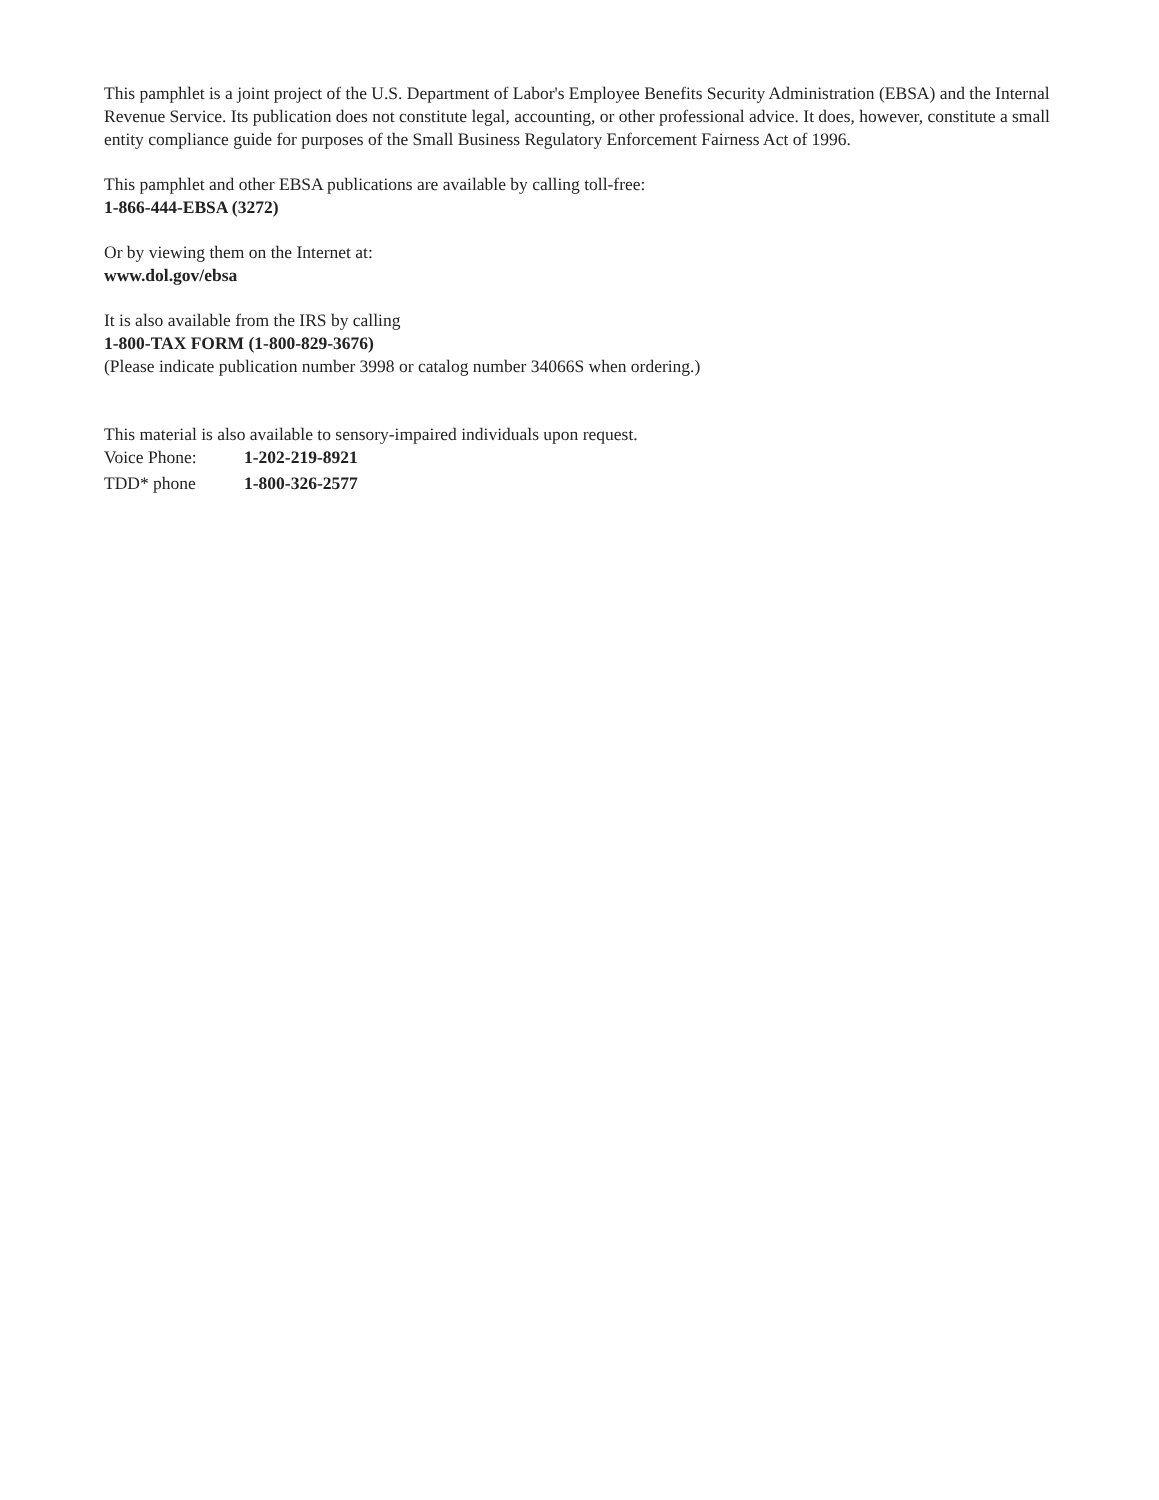This pamphlet is a joint project of the U.S. Department of Labor's Employee Benefits Security Administration (EBSA) and the Internal Revenue Service. Its publication does not constitute legal, accounting, or other professional advice. It does, however, constitute a small entity compliance guide for purposes of the Small Business Regulatory Enforcement Fairness Act of 1996.
This pamphlet and other EBSA publications are available by calling toll-free:
1-866-444-EBSA (3272)
Or by viewing them on the Internet at:
www.dol.gov/ebsa
It is also available from the IRS by calling
1-800-TAX FORM (1-800-829-3676)
(Please indicate publication number 3998 or catalog number 34066S when ordering.)
This material is also available to sensory-impaired individuals upon request.
| Voice Phone: | 1-202-219-8921 |
| TDD* phone | 1-800-326-2577 |